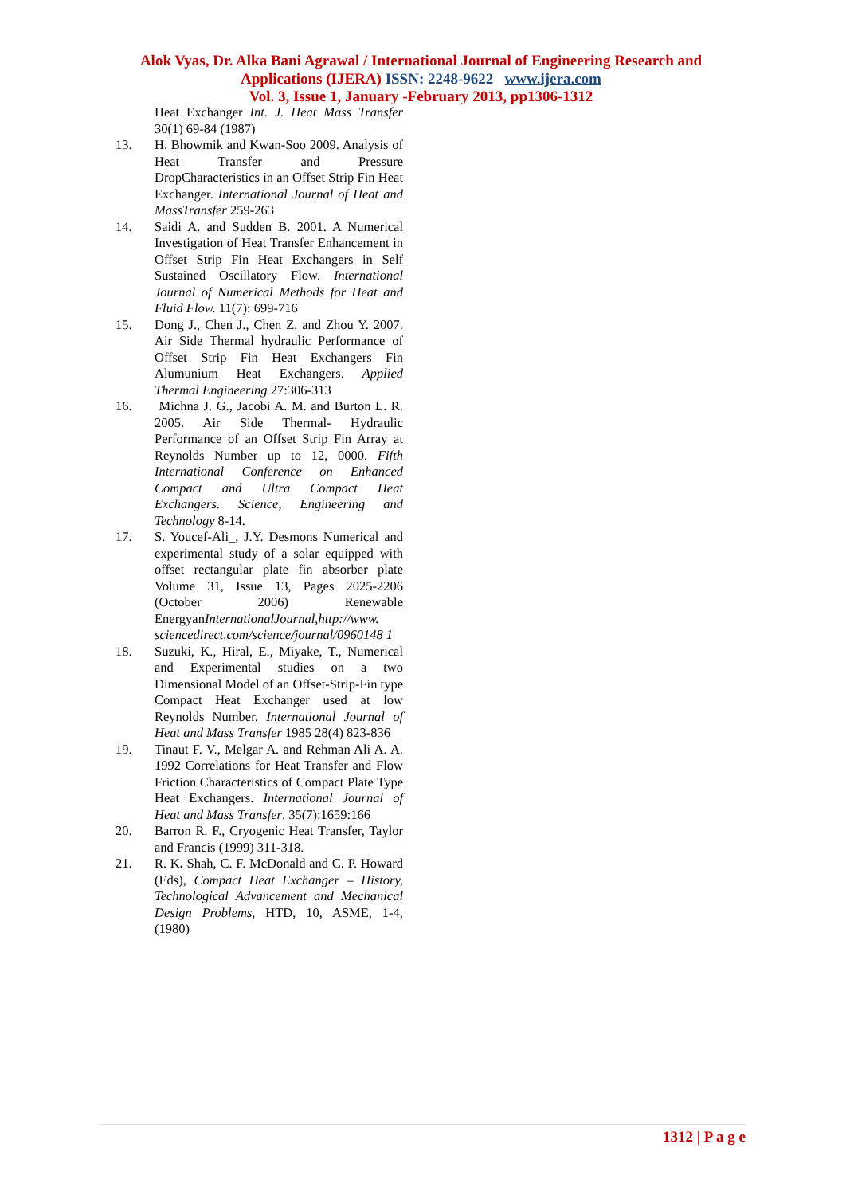Alok Vyas, Dr. Alka Bani Agrawal / International Journal of Engineering Research and
Applications (IJERA) ISSN: 2248-9622 www.ijera.com
Vol. 3, Issue 1, January -February 2013, pp1306-1312
Heat Exchanger Int. J. Heat Mass Transfer 30(1) 69-84 (1987)
13. H. Bhowmik and Kwan-Soo 2009. Analysis of Heat Transfer and Pressure DropCharacteristics in an Offset Strip Fin Heat Exchanger. International Journal of Heat and MassTransfer 259-263
14. Saidi A. and Sudden B. 2001. A Numerical Investigation of Heat Transfer Enhancement in Offset Strip Fin Heat Exchangers in Self Sustained Oscillatory Flow. International Journal of Numerical Methods for Heat and Fluid Flow. 11(7): 699-716
15. Dong J., Chen J., Chen Z. and Zhou Y. 2007. Air Side Thermal hydraulic Performance of Offset Strip Fin Heat Exchangers Fin Alumunium Heat Exchangers. Applied Thermal Engineering 27:306-313
16. Michna J. G., Jacobi A. M. and Burton L. R. 2005. Air Side Thermal- Hydraulic Performance of an Offset Strip Fin Array at Reynolds Number up to 12, 0000. Fifth International Conference on Enhanced Compact and Ultra Compact Heat Exchangers. Science, Engineering and Technology 8-14.
17. S. Youcef-Ali_, J.Y. Desmons Numerical and experimental study of a solar equipped with offset rectangular plate fin absorber plate Volume 31, Issue 13, Pages 2025-2206 (October 2006) Renewable EnergyanInternationalJournal,http://www. sciencedirect.com/science/journal/0960148 1
18. Suzuki, K., Hiral, E., Miyake, T., Numerical and Experimental studies on a two Dimensional Model of an Offset-Strip-Fin type Compact Heat Exchanger used at low Reynolds Number. International Journal of Heat and Mass Transfer 1985 28(4) 823-836
19. Tinaut F. V., Melgar A. and Rehman Ali A. A. 1992 Correlations for Heat Transfer and Flow Friction Characteristics of Compact Plate Type Heat Exchangers. International Journal of Heat and Mass Transfer. 35(7):1659:166
20. Barron R. F., Cryogenic Heat Transfer, Taylor and Francis (1999) 311-318.
21. R. K. Shah, C. F. McDonald and C. P. Howard (Eds), Compact Heat Exchanger – History, Technological Advancement and Mechanical Design Problems, HTD, 10, ASME, 1-4, (1980)
1312 | P a g e